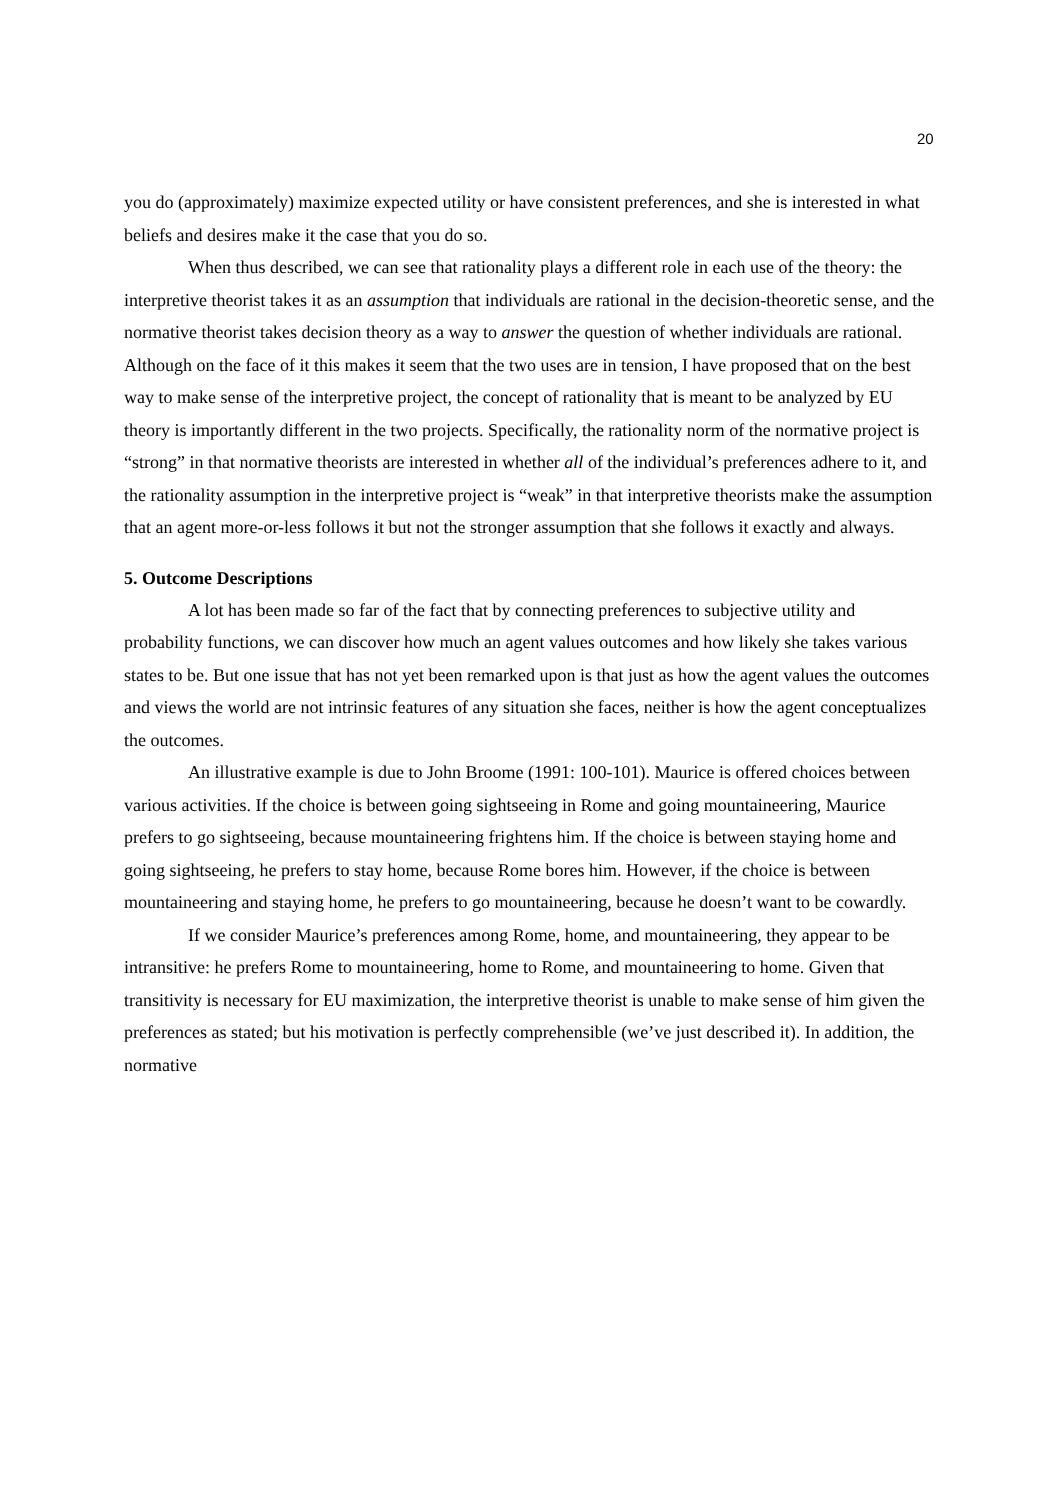20
you do (approximately) maximize expected utility or have consistent preferences, and she is interested in what beliefs and desires make it the case that you do so.
When thus described, we can see that rationality plays a different role in each use of the theory: the interpretive theorist takes it as an assumption that individuals are rational in the decision-theoretic sense, and the normative theorist takes decision theory as a way to answer the question of whether individuals are rational. Although on the face of it this makes it seem that the two uses are in tension, I have proposed that on the best way to make sense of the interpretive project, the concept of rationality that is meant to be analyzed by EU theory is importantly different in the two projects. Specifically, the rationality norm of the normative project is “strong” in that normative theorists are interested in whether all of the individual’s preferences adhere to it, and the rationality assumption in the interpretive project is “weak” in that interpretive theorists make the assumption that an agent more-or-less follows it but not the stronger assumption that she follows it exactly and always.
5. Outcome Descriptions
A lot has been made so far of the fact that by connecting preferences to subjective utility and probability functions, we can discover how much an agent values outcomes and how likely she takes various states to be. But one issue that has not yet been remarked upon is that just as how the agent values the outcomes and views the world are not intrinsic features of any situation she faces, neither is how the agent conceptualizes the outcomes.
An illustrative example is due to John Broome (1991: 100-101). Maurice is offered choices between various activities. If the choice is between going sightseeing in Rome and going mountaineering, Maurice prefers to go sightseeing, because mountaineering frightens him. If the choice is between staying home and going sightseeing, he prefers to stay home, because Rome bores him. However, if the choice is between mountaineering and staying home, he prefers to go mountaineering, because he doesn’t want to be cowardly.
If we consider Maurice’s preferences among Rome, home, and mountaineering, they appear to be intransitive: he prefers Rome to mountaineering, home to Rome, and mountaineering to home. Given that transitivity is necessary for EU maximization, the interpretive theorist is unable to make sense of him given the preferences as stated; but his motivation is perfectly comprehensible (we’ve just described it). In addition, the normative